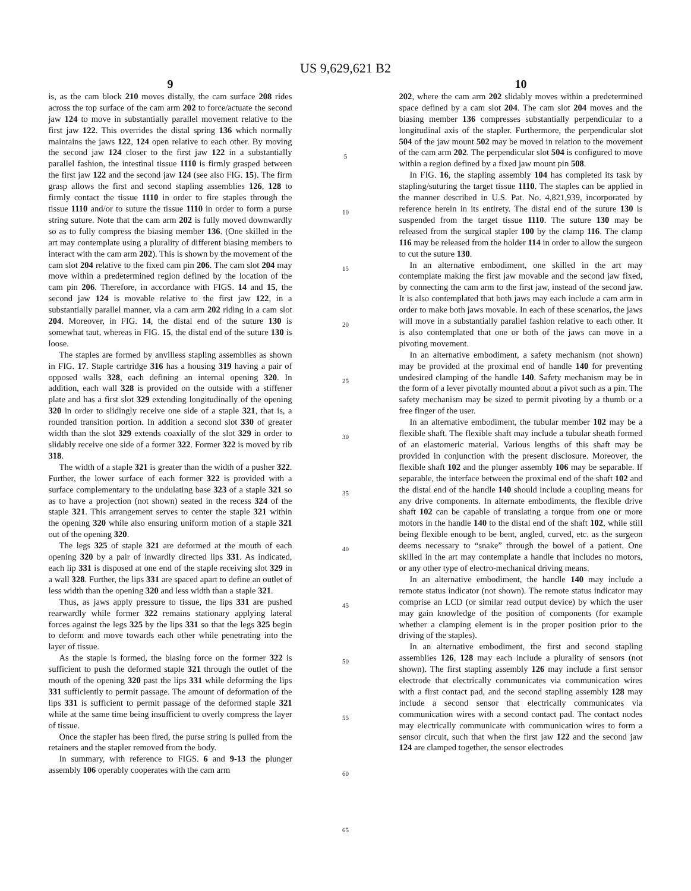US 9,629,621 B2
9
is, as the cam block 210 moves distally, the cam surface 208 rides across the top surface of the cam arm 202 to force/actuate the second jaw 124 to move in substantially parallel movement relative to the first jaw 122. This overrides the distal spring 136 which normally maintains the jaws 122, 124 open relative to each other. By moving the second jaw 124 closer to the first jaw 122 in a substantially parallel fashion, the intestinal tissue 1110 is firmly grasped between the first jaw 122 and the second jaw 124 (see also FIG. 15). The firm grasp allows the first and second stapling assemblies 126, 128 to firmly contact the tissue 1110 in order to fire staples through the tissue 1110 and/or to suture the tissue 1110 in order to form a purse string suture. Note that the cam arm 202 is fully moved downwardly so as to fully compress the biasing member 136. (One skilled in the art may contemplate using a plurality of different biasing members to interact with the cam arm 202). This is shown by the movement of the cam slot 204 relative to the fixed cam pin 206. The cam slot 204 may move within a predetermined region defined by the location of the cam pin 206. Therefore, in accordance with FIGS. 14 and 15, the second jaw 124 is movable relative to the first jaw 122, in a substantially parallel manner, via a cam arm 202 riding in a cam slot 204. Moreover, in FIG. 14, the distal end of the suture 130 is somewhat taut, whereas in FIG. 15, the distal end of the suture 130 is loose.
The staples are formed by anvilless stapling assemblies as shown in FIG. 17. Staple cartridge 316 has a housing 319 having a pair of opposed walls 328, each defining an internal opening 320. In addition, each wall 328 is provided on the outside with a stiffener plate and has a first slot 329 extending longitudinally of the opening 320 in order to slidingly receive one side of a staple 321, that is, a rounded transition portion. In addition a second slot 330 of greater width than the slot 329 extends coaxially of the slot 329 in order to slidably receive one side of a former 322. Former 322 is moved by rib 318.
The width of a staple 321 is greater than the width of a pusher 322. Further, the lower surface of each former 322 is provided with a surface complementary to the undulating base 323 of a staple 321 so as to have a projection (not shown) seated in the recess 324 of the staple 321. This arrangement serves to center the staple 321 within the opening 320 while also ensuring uniform motion of a staple 321 out of the opening 320.
The legs 325 of staple 321 are deformed at the mouth of each opening 320 by a pair of inwardly directed lips 331. As indicated, each lip 331 is disposed at one end of the staple receiving slot 329 in a wall 328. Further, the lips 331 are spaced apart to define an outlet of less width than the opening 320 and less width than a staple 321.
Thus, as jaws apply pressure to tissue, the lips 331 are pushed rearwardly while former 322 remains stationary applying lateral forces against the legs 325 by the lips 331 so that the legs 325 begin to deform and move towards each other while penetrating into the layer of tissue.
As the staple is formed, the biasing force on the former 322 is sufficient to push the deformed staple 321 through the outlet of the mouth of the opening 320 past the lips 331 while deforming the lips 331 sufficiently to permit passage. The amount of deformation of the lips 331 is sufficient to permit passage of the deformed staple 321 while at the same time being insufficient to overly compress the layer of tissue.
Once the stapler has been fired, the purse string is pulled from the retainers and the stapler removed from the body.
In summary, with reference to FIGS. 6 and 9-13 the plunger assembly 106 operably cooperates with the cam arm
5
10
15
20
25
30
35
40
45
50
55
60
65
10
202, where the cam arm 202 slidably moves within a predetermined space defined by a cam slot 204. The cam slot 204 moves and the biasing member 136 compresses substantially perpendicular to a longitudinal axis of the stapler. Furthermore, the perpendicular slot 504 of the jaw mount 502 may be moved in relation to the movement of the cam arm 202. The perpendicular slot 504 is configured to move within a region defined by a fixed jaw mount pin 508.
In FIG. 16, the stapling assembly 104 has completed its task by stapling/suturing the target tissue 1110. The staples can be applied in the manner described in U.S. Pat. No. 4,821,939, incorporated by reference herein in its entirety. The distal end of the suture 130 is suspended from the target tissue 1110. The suture 130 may be released from the surgical stapler 100 by the clamp 116. The clamp 116 may be released from the holder 114 in order to allow the surgeon to cut the suture 130.
In an alternative embodiment, one skilled in the art may contemplate making the first jaw movable and the second jaw fixed, by connecting the cam arm to the first jaw, instead of the second jaw. It is also contemplated that both jaws may each include a cam arm in order to make both jaws movable. In each of these scenarios, the jaws will move in a substantially parallel fashion relative to each other. It is also contemplated that one or both of the jaws can move in a pivoting movement.
In an alternative embodiment, a safety mechanism (not shown) may be provided at the proximal end of handle 140 for preventing undesired clamping of the handle 140. Safety mechanism may be in the form of a lever pivotally mounted about a pivot such as a pin. The safety mechanism may be sized to permit pivoting by a thumb or a free finger of the user.
In an alternative embodiment, the tubular member 102 may be a flexible shaft. The flexible shaft may include a tubular sheath formed of an elastomeric material. Various lengths of this shaft may be provided in conjunction with the present disclosure. Moreover, the flexible shaft 102 and the plunger assembly 106 may be separable. If separable, the interface between the proximal end of the shaft 102 and the distal end of the handle 140 should include a coupling means for any drive components. In alternate embodiments, the flexible drive shaft 102 can be capable of translating a torque from one or more motors in the handle 140 to the distal end of the shaft 102, while still being flexible enough to be bent, angled, curved, etc. as the surgeon deems necessary to “snake” through the bowel of a patient. One skilled in the art may contemplate a handle that includes no motors, or any other type of electro-mechanical driving means.
In an alternative embodiment, the handle 140 may include a remote status indicator (not shown). The remote status indicator may comprise an LCD (or similar read output device) by which the user may gain knowledge of the position of components (for example whether a clamping element is in the proper position prior to the driving of the staples).
In an alternative embodiment, the first and second stapling assemblies 126, 128 may each include a plurality of sensors (not shown). The first stapling assembly 126 may include a first sensor electrode that electrically communicates via communication wires with a first contact pad, and the second stapling assembly 128 may include a second sensor that electrically communicates via communication wires with a second contact pad. The contact nodes may electrically communicate with communication wires to form a sensor circuit, such that when the first jaw 122 and the second jaw 124 are clamped together, the sensor electrodes